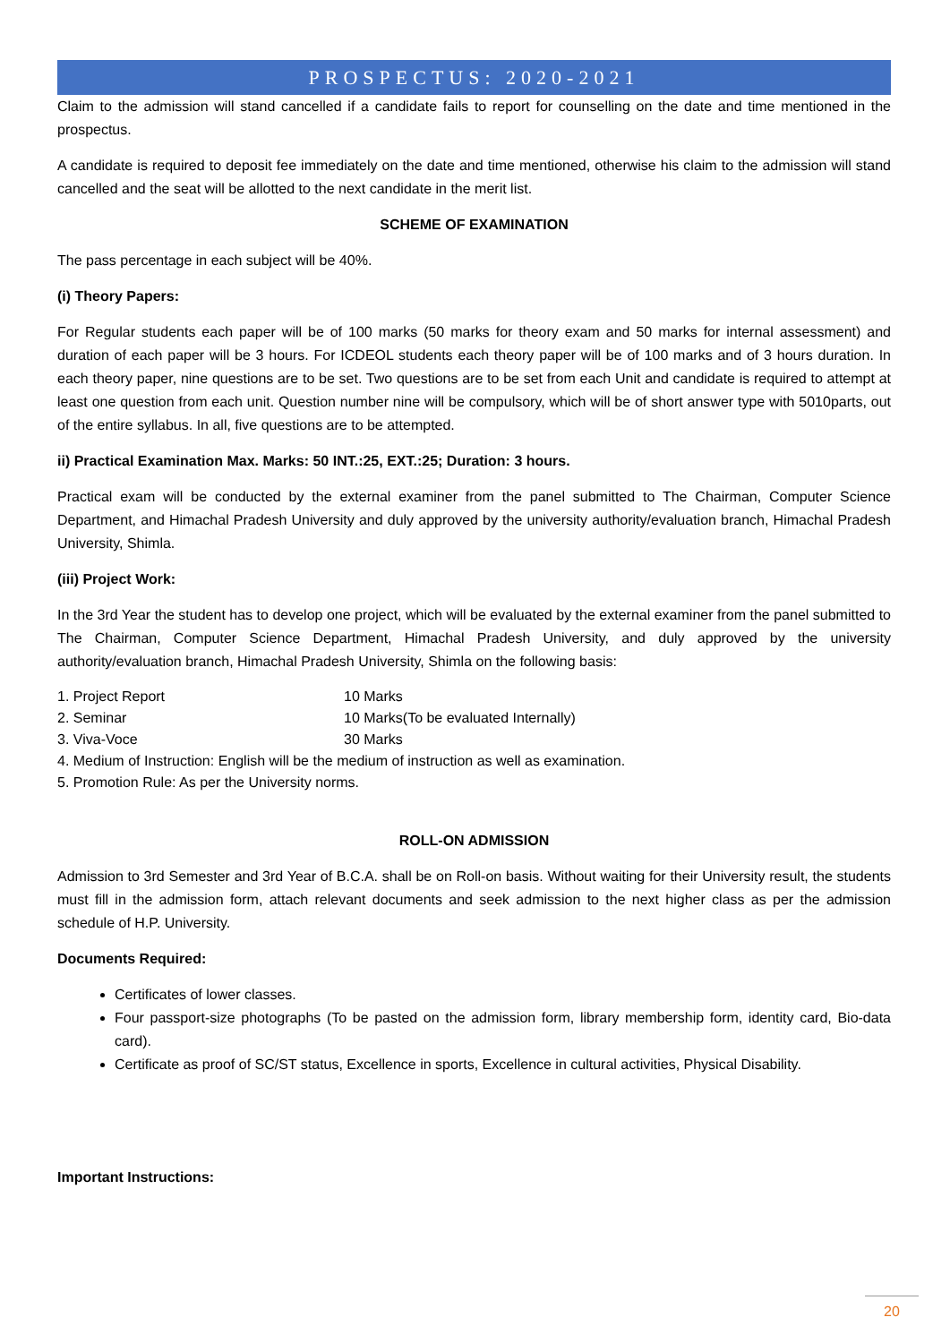PROSPECTUS: 2020-2021
Claim to the admission will stand cancelled if a candidate fails to report for counselling on the date and time mentioned in the prospectus.
A candidate is required to deposit fee immediately on the date and time mentioned, otherwise his claim to the admission will stand cancelled and the seat will be allotted to the next candidate in the merit list.
SCHEME OF EXAMINATION
The pass percentage in each subject will be 40%.
(i) Theory Papers:
For Regular students each paper will be of 100 marks (50 marks for theory exam and 50 marks for internal assessment) and duration of each paper will be 3 hours. For ICDEOL students each theory paper will be of 100 marks and of 3 hours duration. In each theory paper, nine questions are to be set. Two questions are to be set from each Unit and candidate is required to attempt at least one question from each unit. Question number nine will be compulsory, which will be of short answer type with 5010parts, out of the entire syllabus. In all, five questions are to be attempted.
ii) Practical Examination Max. Marks: 50 INT.:25, EXT.:25; Duration: 3 hours.
Practical exam will be conducted by the external examiner from the panel submitted to The Chairman, Computer Science Department, and Himachal Pradesh University and duly approved by the university authority/evaluation branch, Himachal Pradesh University, Shimla.
(iii) Project Work:
In the 3rd Year the student has to develop one project, which will be evaluated by the external examiner from the panel submitted to The Chairman, Computer Science Department, Himachal Pradesh University, and duly approved by the university authority/evaluation branch, Himachal Pradesh University, Shimla on the following basis:
1. Project Report 10 Marks
2. Seminar 10 Marks(To be evaluated Internally)
3. Viva-Voce 30 Marks
4. Medium of Instruction: English will be the medium of instruction as well as examination.
5. Promotion Rule: As per the University norms.
ROLL-ON ADMISSION
Admission to 3rd Semester and 3rd Year of B.C.A. shall be on Roll-on basis. Without waiting for their University result, the students must fill in the admission form, attach relevant documents and seek admission to the next higher class as per the admission schedule of H.P. University.
Documents Required:
Certificates of lower classes.
Four passport-size photographs (To be pasted on the admission form, library membership form, identity card, Bio-data card).
Certificate as proof of SC/ST status, Excellence in sports, Excellence in cultural activities, Physical Disability.
Important Instructions:
20